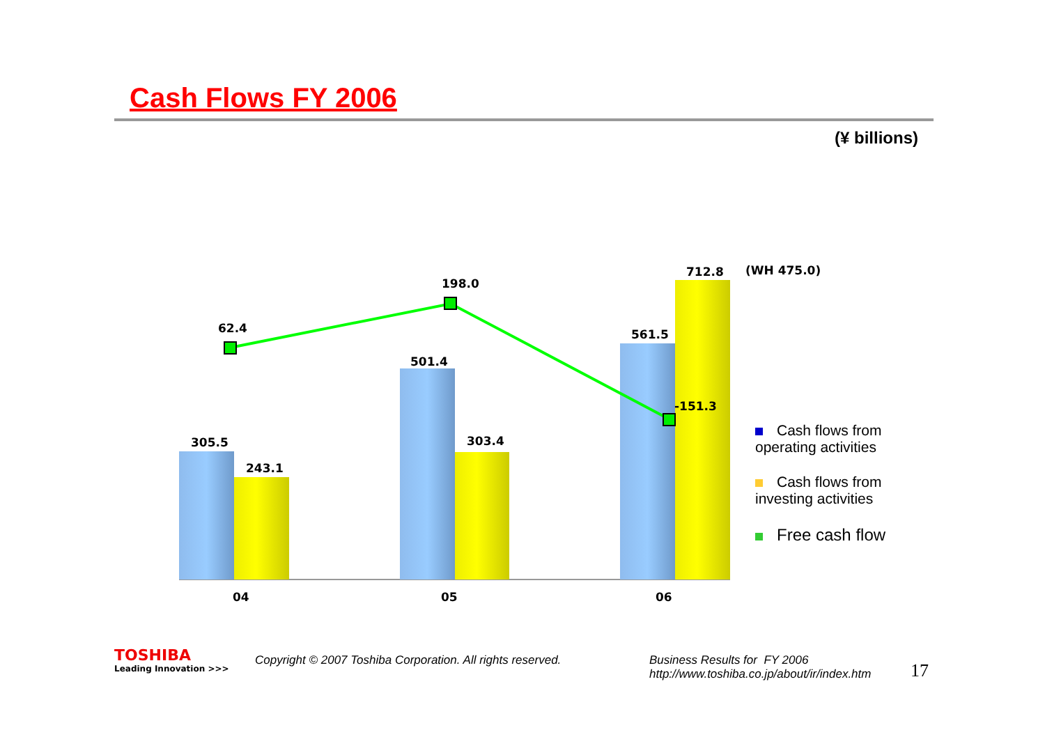Cash Flows FY 2006
(¥ billions)
62.4
198.0
-151.3
305.5
243.1
501.4
303.4
561.5
712.8
(WH 475.0)
04
05
06
Cash flows from
operating activities
Cash flows from
investing activities
Free cash flow
TOSHIBA
Leading Innovation >>>
Copyright © 2007 Toshiba Corporation. All rights reserved.
Business Results for FY 2006
http://www.toshiba.co.jp/about/ir/index.htm
17